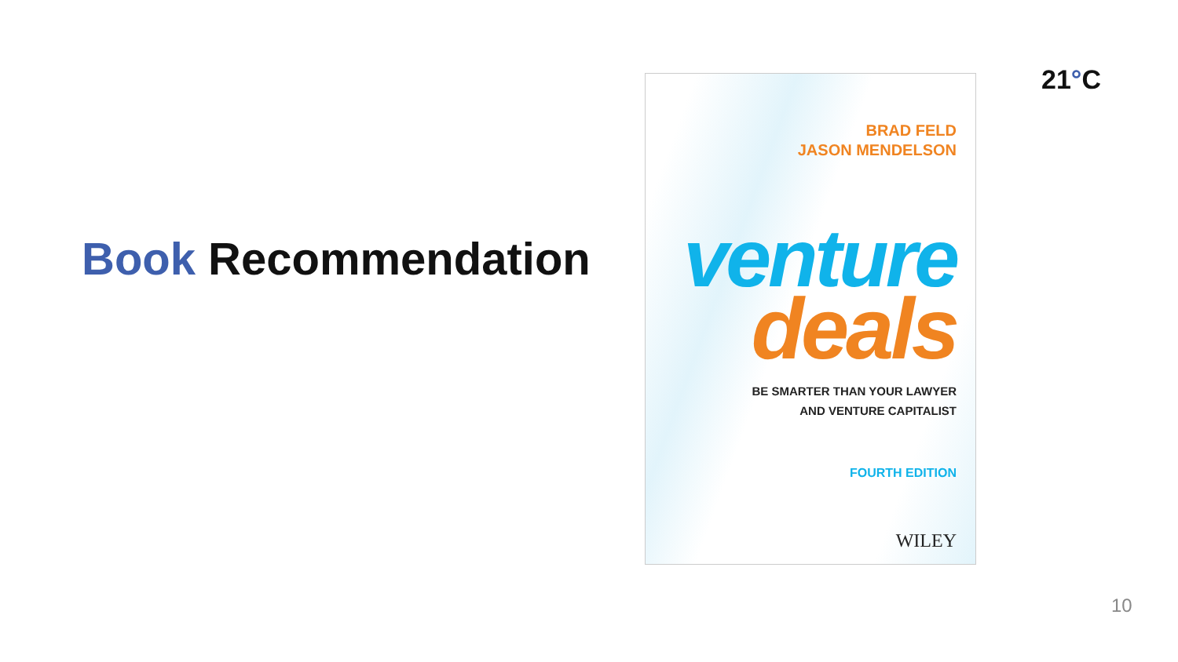21°C
Book Recommendation
BRAD FELD
JASON MENDELSON
venture
deals
BE SMARTER THAN YOUR LAWYER
AND VENTURE CAPITALIST
FOURTH EDITION
WILEY
10